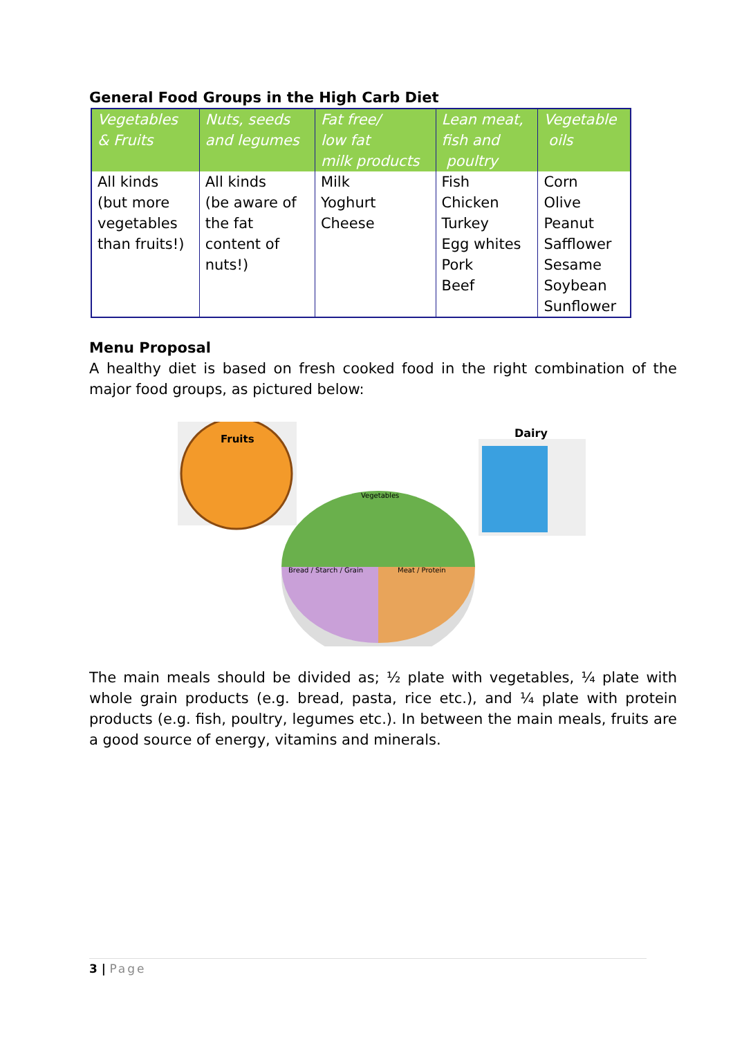General Food Groups in the High Carb Diet
| Vegetables & Fruits | Nuts, seeds and legumes | Fat free/ low fat milk products | Lean meat, fish and poultry | Vegetable oils |
| --- | --- | --- | --- | --- |
| All kinds (but more vegetables than fruits!) | All kinds (be aware of the fat content of nuts!) | Milk Yoghurt Cheese | Fish Chicken Turkey Egg whites Pork Beef | Corn Olive Peanut Safflower Sesame Soybean Sunflower |
Menu Proposal
A healthy diet is based on fresh cooked food in the right combination of the major food groups, as pictured below:
Fruits
Dairy
Vegetables
Bread / Starch / Grain
Meat / Protein
The main meals should be divided as; ½ plate with vegetables, ¼ plate with whole grain products (e.g. bread, pasta, rice etc.), and ¼ plate with protein products (e.g. fish, poultry, legumes etc.). In between the main meals, fruits are a good source of energy, vitamins and minerals.
3 | Page